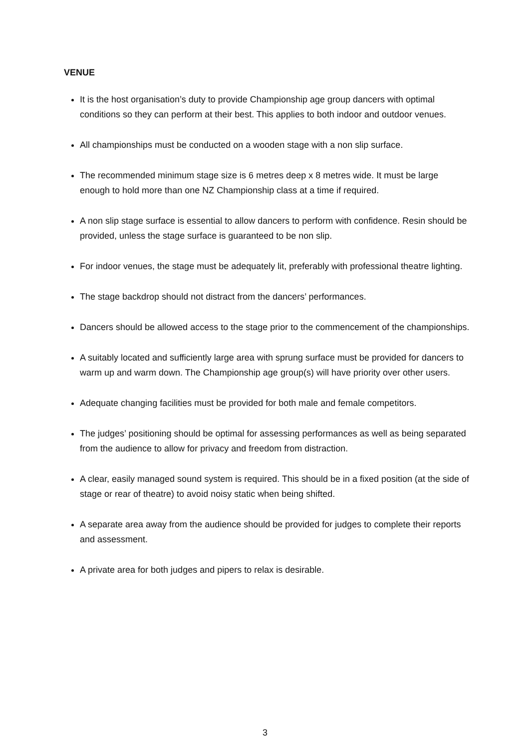VENUE
It is the host organisation’s duty to provide Championship age group dancers with optimal conditions so they can perform at their best. This applies to both indoor and outdoor venues.
All championships must be conducted on a wooden stage with a non slip surface.
The recommended minimum stage size is 6 metres deep x 8 metres wide. It must be large enough to hold more than one NZ Championship class at a time if required.
A non slip stage surface is essential to allow dancers to perform with confidence. Resin should be provided, unless the stage surface is guaranteed to be non slip.
For indoor venues, the stage must be adequately lit, preferably with professional theatre lighting.
The stage backdrop should not distract from the dancers’ performances.
Dancers should be allowed access to the stage prior to the commencement of the championships.
A suitably located and sufficiently large area with sprung surface must be provided for dancers to warm up and warm down. The Championship age group(s) will have priority over other users.
Adequate changing facilities must be provided for both male and female competitors.
The judges’ positioning should be optimal for assessing performances as well as being separated from the audience to allow for privacy and freedom from distraction.
A clear, easily managed sound system is required. This should be in a fixed position (at the side of stage or rear of theatre) to avoid noisy static when being shifted.
A separate area away from the audience should be provided for judges to complete their reports and assessment.
A private area for both judges and pipers to relax is desirable.
3